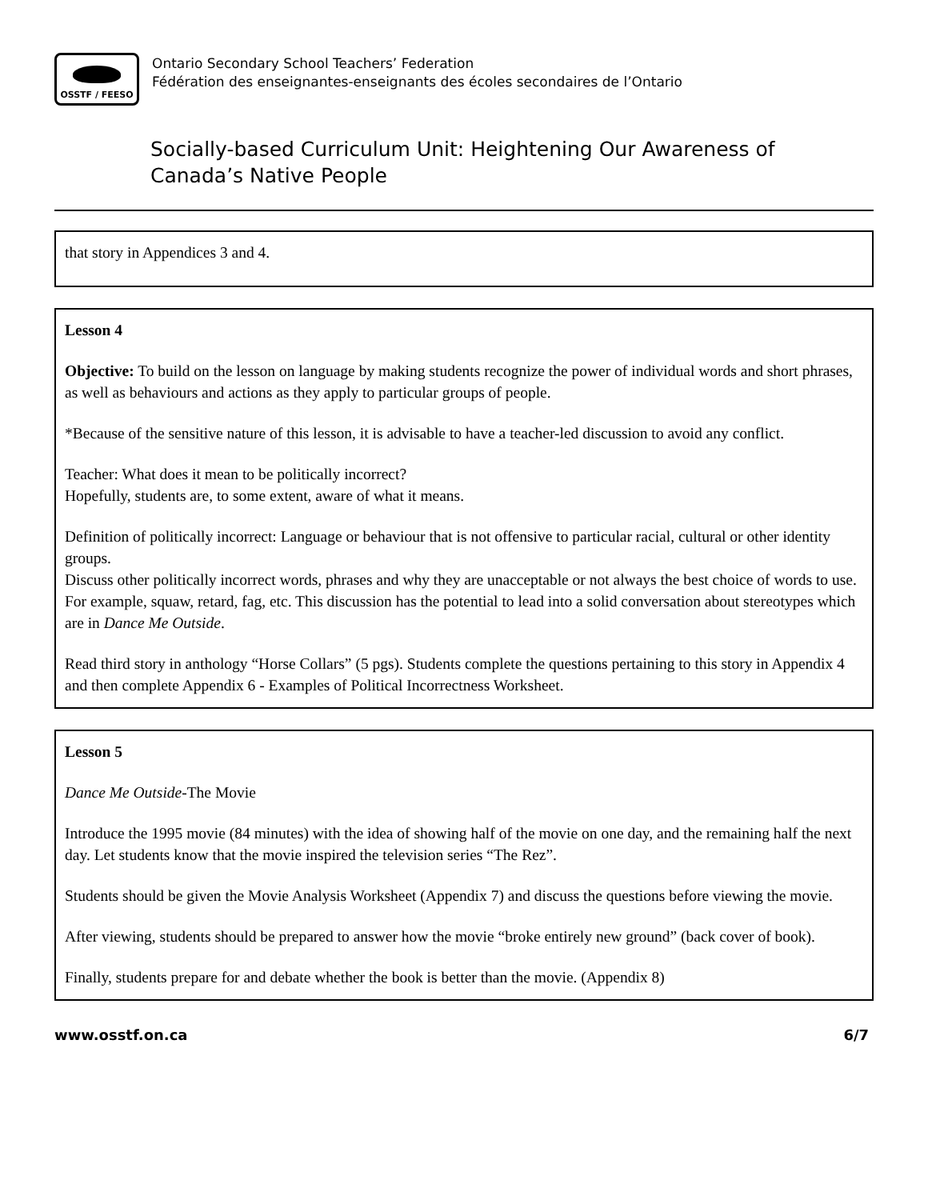OSSTF / FEESO
Ontario Secondary School Teachers’ Federation
Fédération des enseignantes-enseignants des écoles secondaires de l’Ontario
Socially-based Curriculum Unit: Heightening Our Awareness of Canada’s Native People
that story in Appendices 3 and 4.
Lesson 4
Objective: To build on the lesson on language by making students recognize the power of individual words and short phrases, as well as behaviours and actions as they apply to particular groups of people.
*Because of the sensitive nature of this lesson, it is advisable to have a teacher-led discussion to avoid any conflict.
Teacher: What does it mean to be politically incorrect?
Hopefully, students are, to some extent, aware of what it means.
Definition of politically incorrect: Language or behaviour that is not offensive to particular racial, cultural or other identity groups.
Discuss other politically incorrect words, phrases and why they are unacceptable or not always the best choice of words to use. For example, squaw, retard, fag, etc. This discussion has the potential to lead into a solid conversation about stereotypes which are in Dance Me Outside.
Read third story in anthology “Horse Collars” (5 pgs). Students complete the questions pertaining to this story in Appendix 4 and then complete Appendix 6 - Examples of Political Incorrectness Worksheet.
Lesson 5
Dance Me Outside-The Movie
Introduce the 1995 movie (84 minutes) with the idea of showing half of the movie on one day, and the remaining half the next day. Let students know that the movie inspired the television series “The Rez”.
Students should be given the Movie Analysis Worksheet (Appendix 7) and discuss the questions before viewing the movie.
After viewing, students should be prepared to answer how the movie “broke entirely new ground” (back cover of book).
Finally, students prepare for and debate whether the book is better than the movie. (Appendix 8)
www.osstf.on.ca 6/7